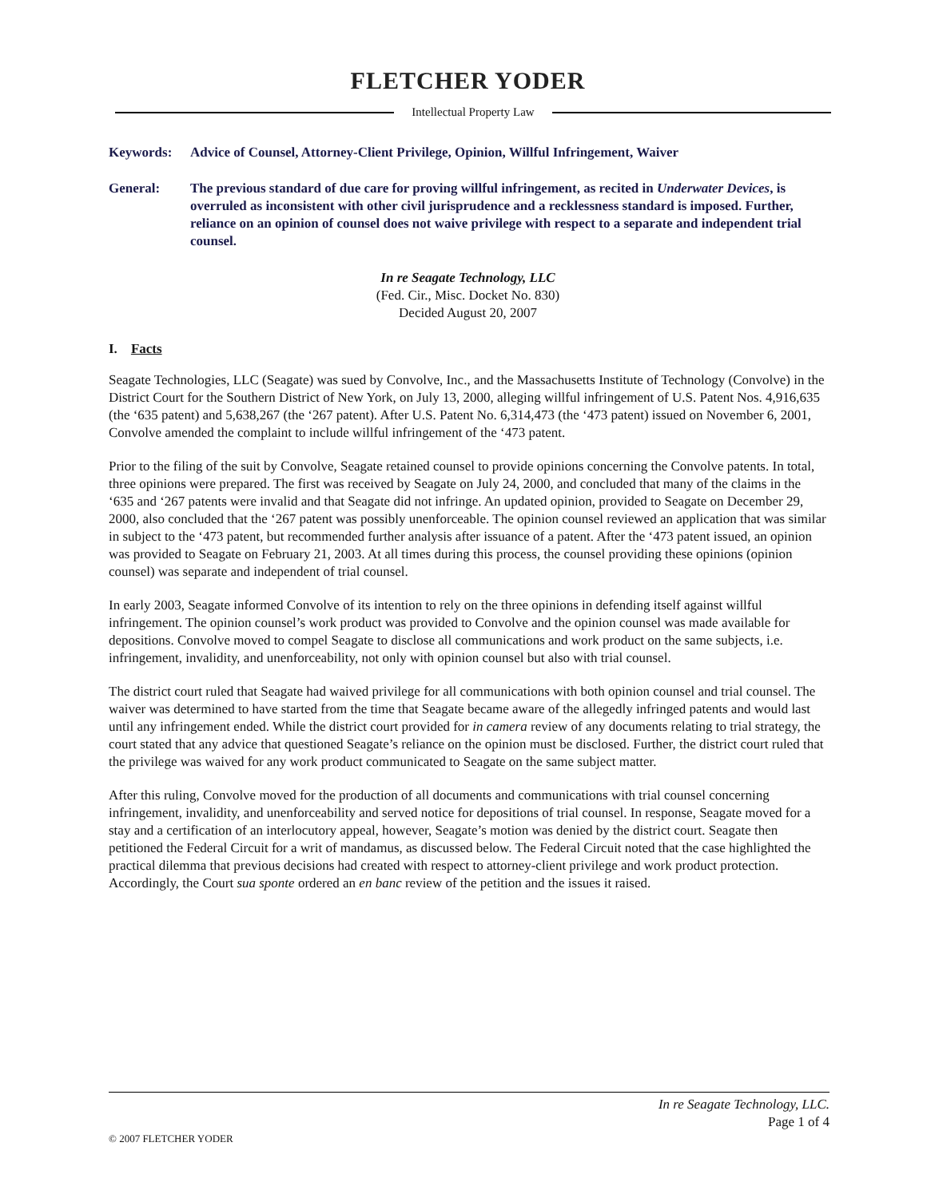FLETCHER YODER
Intellectual Property Law
Keywords: Advice of Counsel, Attorney-Client Privilege, Opinion, Willful Infringement, Waiver
General: The previous standard of due care for proving willful infringement, as recited in Underwater Devices, is overruled as inconsistent with other civil jurisprudence and a recklessness standard is imposed. Further, reliance on an opinion of counsel does not waive privilege with respect to a separate and independent trial counsel.
In re Seagate Technology, LLC
(Fed. Cir., Misc. Docket No. 830)
Decided August 20, 2007
I. Facts
Seagate Technologies, LLC (Seagate) was sued by Convolve, Inc., and the Massachusetts Institute of Technology (Convolve) in the District Court for the Southern District of New York, on July 13, 2000, alleging willful infringement of U.S. Patent Nos. 4,916,635 (the ‘635 patent) and 5,638,267 (the ‘267 patent). After U.S. Patent No. 6,314,473 (the ‘473 patent) issued on November 6, 2001, Convolve amended the complaint to include willful infringement of the ‘473 patent.
Prior to the filing of the suit by Convolve, Seagate retained counsel to provide opinions concerning the Convolve patents. In total, three opinions were prepared. The first was received by Seagate on July 24, 2000, and concluded that many of the claims in the ‘635 and ‘267 patents were invalid and that Seagate did not infringe. An updated opinion, provided to Seagate on December 29, 2000, also concluded that the ‘267 patent was possibly unenforceable. The opinion counsel reviewed an application that was similar in subject to the ‘473 patent, but recommended further analysis after issuance of a patent. After the ‘473 patent issued, an opinion was provided to Seagate on February 21, 2003. At all times during this process, the counsel providing these opinions (opinion counsel) was separate and independent of trial counsel.
In early 2003, Seagate informed Convolve of its intention to rely on the three opinions in defending itself against willful infringement. The opinion counsel’s work product was provided to Convolve and the opinion counsel was made available for depositions. Convolve moved to compel Seagate to disclose all communications and work product on the same subjects, i.e. infringement, invalidity, and unenforceability, not only with opinion counsel but also with trial counsel.
The district court ruled that Seagate had waived privilege for all communications with both opinion counsel and trial counsel. The waiver was determined to have started from the time that Seagate became aware of the allegedly infringed patents and would last until any infringement ended. While the district court provided for in camera review of any documents relating to trial strategy, the court stated that any advice that questioned Seagate’s reliance on the opinion must be disclosed. Further, the district court ruled that the privilege was waived for any work product communicated to Seagate on the same subject matter.
After this ruling, Convolve moved for the production of all documents and communications with trial counsel concerning infringement, invalidity, and unenforceability and served notice for depositions of trial counsel. In response, Seagate moved for a stay and a certification of an interlocutory appeal, however, Seagate’s motion was denied by the district court. Seagate then petitioned the Federal Circuit for a writ of mandamus, as discussed below. The Federal Circuit noted that the case highlighted the practical dilemma that previous decisions had created with respect to attorney-client privilege and work product protection. Accordingly, the Court sua sponte ordered an en banc review of the petition and the issues it raised.
In re Seagate Technology, LLC.
Page 1 of 4
© 2007 FLETCHER YODER